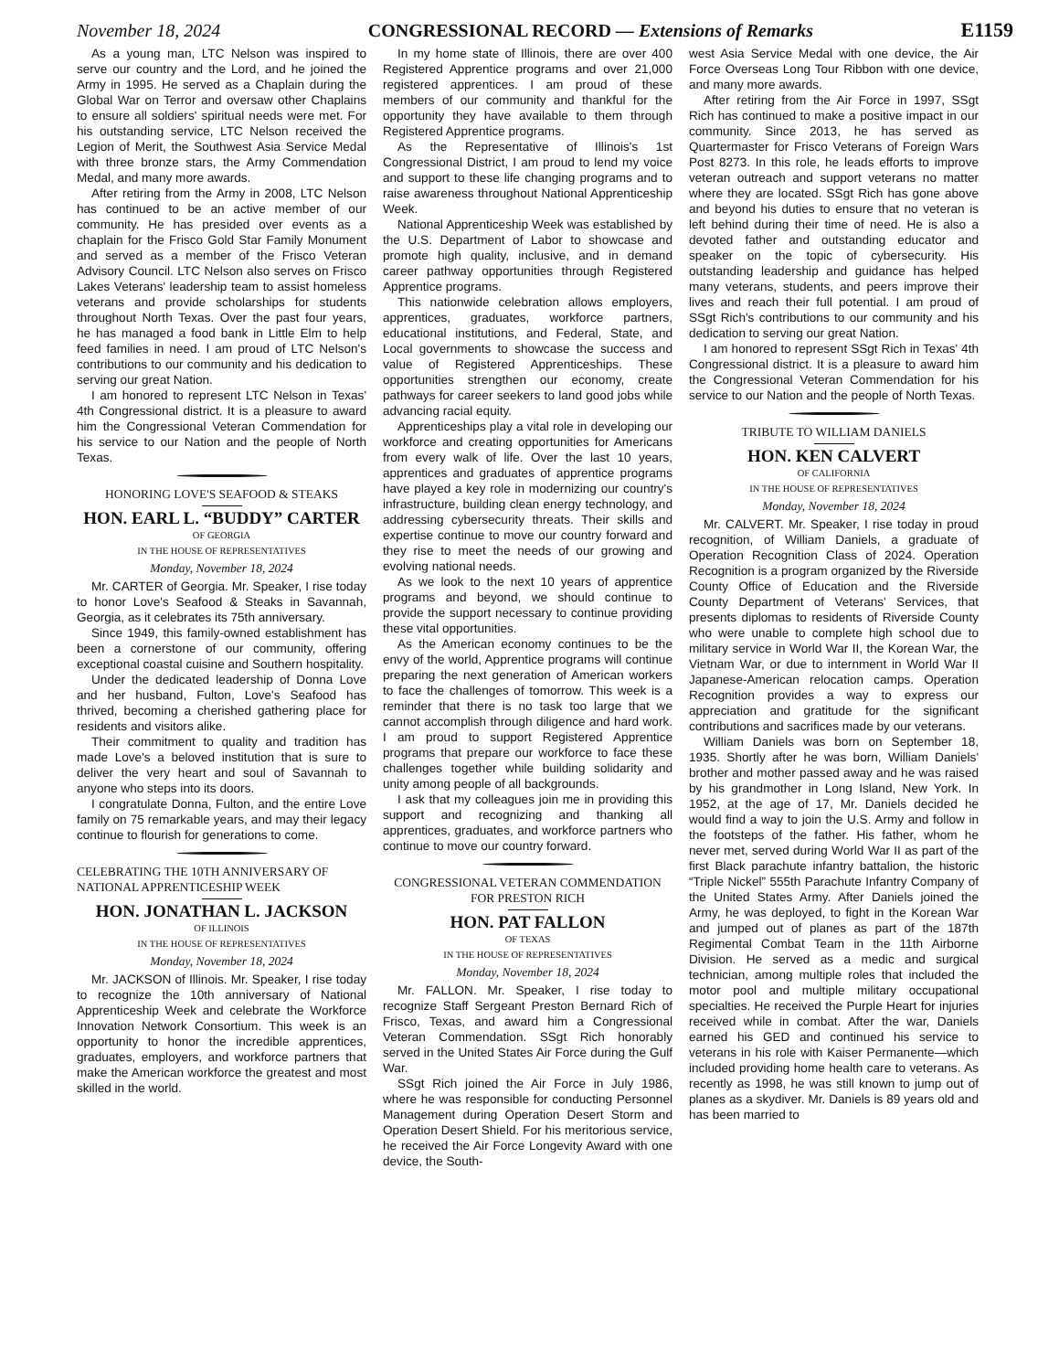November 18, 2024 CONGRESSIONAL RECORD — Extensions of Remarks E1159
As a young man, LTC Nelson was inspired to serve our country and the Lord, and he joined the Army in 1995. He served as a Chaplain during the Global War on Terror and oversaw other Chaplains to ensure all soldiers' spiritual needs were met. For his outstanding service, LTC Nelson received the Legion of Merit, the Southwest Asia Service Medal with three bronze stars, the Army Commendation Medal, and many more awards.
After retiring from the Army in 2008, LTC Nelson has continued to be an active member of our community. He has presided over events as a chaplain for the Frisco Gold Star Family Monument and served as a member of the Frisco Veteran Advisory Council. LTC Nelson also serves on Frisco Lakes Veterans' leadership team to assist homeless veterans and provide scholarships for students throughout North Texas. Over the past four years, he has managed a food bank in Little Elm to help feed families in need. I am proud of LTC Nelson's contributions to our community and his dedication to serving our great Nation.
I am honored to represent LTC Nelson in Texas' 4th Congressional district. It is a pleasure to award him the Congressional Veteran Commendation for his service to our Nation and the people of North Texas.
HONORING LOVE'S SEAFOOD & STEAKS
HON. EARL L. “BUDDY” CARTER
OF GEORGIA
IN THE HOUSE OF REPRESENTATIVES
Monday, November 18, 2024
Mr. CARTER of Georgia. Mr. Speaker, I rise today to honor Love's Seafood & Steaks in Savannah, Georgia, as it celebrates its 75th anniversary.
Since 1949, this family-owned establishment has been a cornerstone of our community, offering exceptional coastal cuisine and Southern hospitality.
Under the dedicated leadership of Donna Love and her husband, Fulton, Love's Seafood has thrived, becoming a cherished gathering place for residents and visitors alike.
Their commitment to quality and tradition has made Love's a beloved institution that is sure to deliver the very heart and soul of Savannah to anyone who steps into its doors.
I congratulate Donna, Fulton, and the entire Love family on 75 remarkable years, and may their legacy continue to flourish for generations to come.
CELEBRATING THE 10TH ANNIVERSARY OF NATIONAL APPRENTICESHIP WEEK
HON. JONATHAN L. JACKSON
OF ILLINOIS
IN THE HOUSE OF REPRESENTATIVES
Monday, November 18, 2024
Mr. JACKSON of Illinois. Mr. Speaker, I rise today to recognize the 10th anniversary of National Apprenticeship Week and celebrate the Workforce Innovation Network Consortium. This week is an opportunity to honor the incredible apprentices, graduates, employers, and workforce partners that make the American workforce the greatest and most skilled in the world.
In my home state of Illinois, there are over 400 Registered Apprentice programs and over 21,000 registered apprentices. I am proud of these members of our community and thankful for the opportunity they have available to them through Registered Apprentice programs.
As the Representative of Illinois's 1st Congressional District, I am proud to lend my voice and support to these life changing programs and to raise awareness throughout National Apprenticeship Week.
National Apprenticeship Week was established by the U.S. Department of Labor to showcase and promote high quality, inclusive, and in demand career pathway opportunities through Registered Apprentice programs.
This nationwide celebration allows employers, apprentices, graduates, workforce partners, educational institutions, and Federal, State, and Local governments to showcase the success and value of Registered Apprenticeships. These opportunities strengthen our economy, create pathways for career seekers to land good jobs while advancing racial equity.
Apprenticeships play a vital role in developing our workforce and creating opportunities for Americans from every walk of life. Over the last 10 years, apprentices and graduates of apprentice programs have played a key role in modernizing our country's infrastructure, building clean energy technology, and addressing cybersecurity threats. Their skills and expertise continue to move our country forward and they rise to meet the needs of our growing and evolving national needs.
As we look to the next 10 years of apprentice programs and beyond, we should continue to provide the support necessary to continue providing these vital opportunities.
As the American economy continues to be the envy of the world, Apprentice programs will continue preparing the next generation of American workers to face the challenges of tomorrow. This week is a reminder that there is no task too large that we cannot accomplish through diligence and hard work. I am proud to support Registered Apprentice programs that prepare our workforce to face these challenges together while building solidarity and unity among people of all backgrounds.
I ask that my colleagues join me in providing this support and recognizing and thanking all apprentices, graduates, and workforce partners who continue to move our country forward.
CONGRESSIONAL VETERAN COMMENDATION FOR PRESTON RICH
HON. PAT FALLON
OF TEXAS
IN THE HOUSE OF REPRESENTATIVES
Monday, November 18, 2024
Mr. FALLON. Mr. Speaker, I rise today to recognize Staff Sergeant Preston Bernard Rich of Frisco, Texas, and award him a Congressional Veteran Commendation. SSgt Rich honorably served in the United States Air Force during the Gulf War.
SSgt Rich joined the Air Force in July 1986, where he was responsible for conducting Personnel Management during Operation Desert Storm and Operation Desert Shield. For his meritorious service, he received the Air Force Longevity Award with one device, the South-
west Asia Service Medal with one device, the Air Force Overseas Long Tour Ribbon with one device, and many more awards.
After retiring from the Air Force in 1997, SSgt Rich has continued to make a positive impact in our community. Since 2013, he has served as Quartermaster for Frisco Veterans of Foreign Wars Post 8273. In this role, he leads efforts to improve veteran outreach and support veterans no matter where they are located. SSgt Rich has gone above and beyond his duties to ensure that no veteran is left behind during their time of need. He is also a devoted father and outstanding educator and speaker on the topic of cybersecurity. His outstanding leadership and guidance has helped many veterans, students, and peers improve their lives and reach their full potential. I am proud of SSgt Rich's contributions to our community and his dedication to serving our great Nation.
I am honored to represent SSgt Rich in Texas' 4th Congressional district. It is a pleasure to award him the Congressional Veteran Commendation for his service to our Nation and the people of North Texas.
TRIBUTE TO WILLIAM DANIELS
HON. KEN CALVERT
OF CALIFORNIA
IN THE HOUSE OF REPRESENTATIVES
Monday, November 18, 2024
Mr. CALVERT. Mr. Speaker, I rise today in proud recognition, of William Daniels, a graduate of Operation Recognition Class of 2024. Operation Recognition is a program organized by the Riverside County Office of Education and the Riverside County Department of Veterans' Services, that presents diplomas to residents of Riverside County who were unable to complete high school due to military service in World War II, the Korean War, the Vietnam War, or due to internment in World War II Japanese-American relocation camps. Operation Recognition provides a way to express our appreciation and gratitude for the significant contributions and sacrifices made by our veterans.
William Daniels was born on September 18, 1935. Shortly after he was born, William Daniels' brother and mother passed away and he was raised by his grandmother in Long Island, New York. In 1952, at the age of 17, Mr. Daniels decided he would find a way to join the U.S. Army and follow in the footsteps of the father. His father, whom he never met, served during World War II as part of the first Black parachute infantry battalion, the historic “Triple Nickel” 555th Parachute Infantry Company of the United States Army. After Daniels joined the Army, he was deployed, to fight in the Korean War and jumped out of planes as part of the 187th Regimental Combat Team in the 11th Airborne Division. He served as a medic and surgical technician, among multiple roles that included the motor pool and multiple military occupational specialties. He received the Purple Heart for injuries received while in combat. After the war, Daniels earned his GED and continued his service to veterans in his role with Kaiser Permanente—which included providing home health care to veterans. As recently as 1998, he was still known to jump out of planes as a skydiver. Mr. Daniels is 89 years old and has been married to